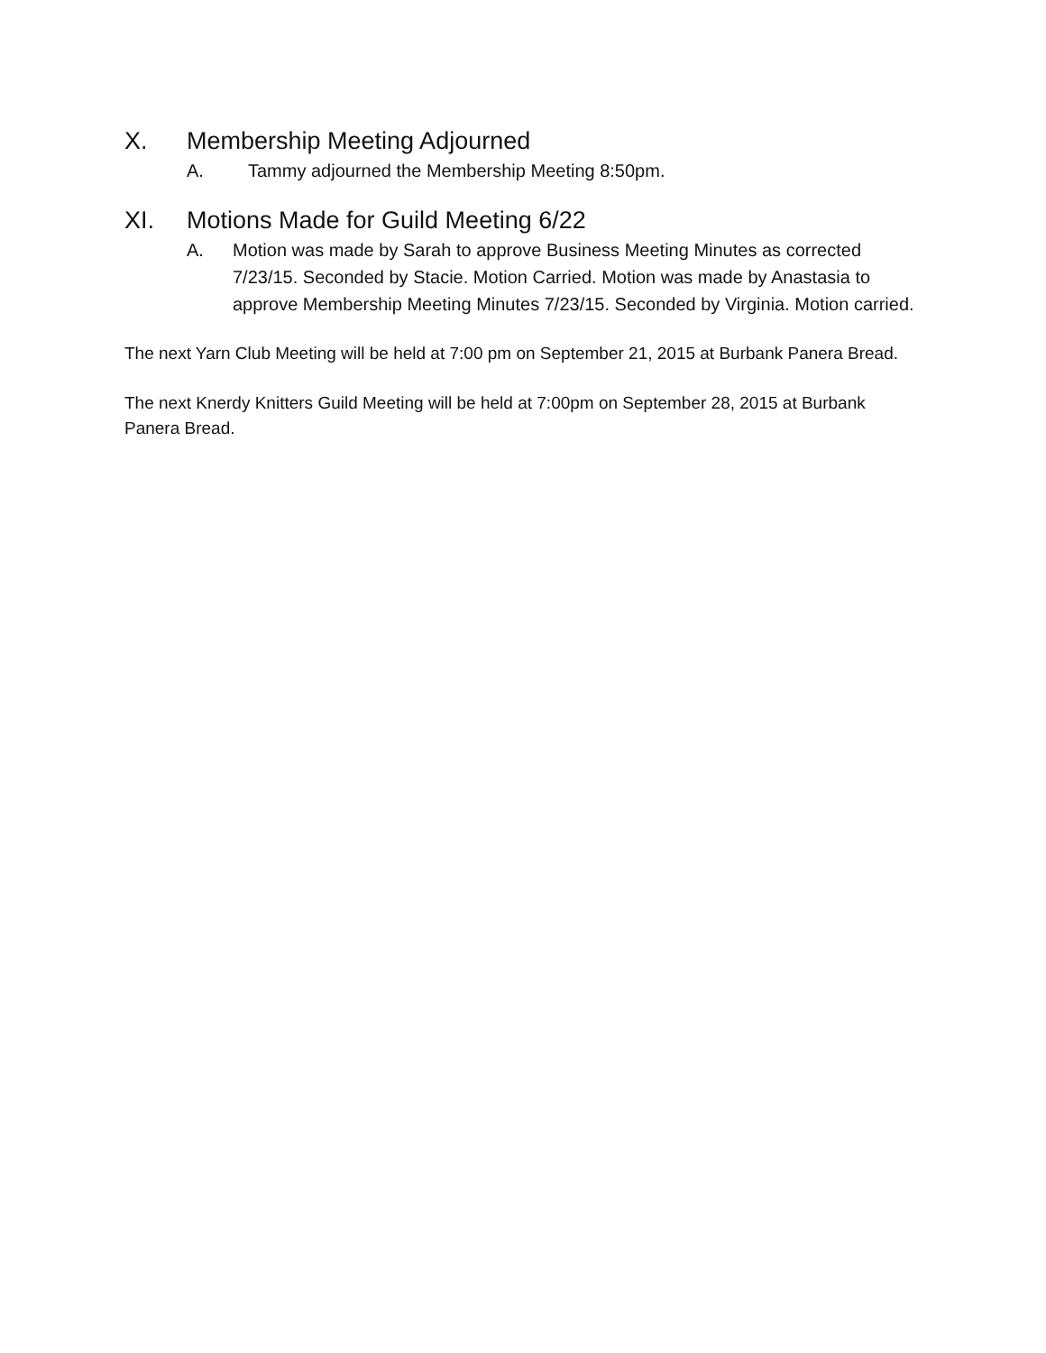X. Membership Meeting Adjourned
A. Tammy adjourned the Membership Meeting 8:50pm.
XI. Motions Made for Guild Meeting 6/22
A. Motion was made by Sarah to approve Business Meeting Minutes as corrected 7/23/15. Seconded by Stacie. Motion Carried. Motion was made by Anastasia to approve Membership Meeting Minutes 7/23/15. Seconded by Virginia. Motion carried.
The next Yarn Club Meeting will be held at 7:00 pm on September 21, 2015 at Burbank Panera Bread.
The next Knerdy Knitters Guild Meeting will be held at 7:00pm on September 28, 2015 at Burbank Panera Bread.